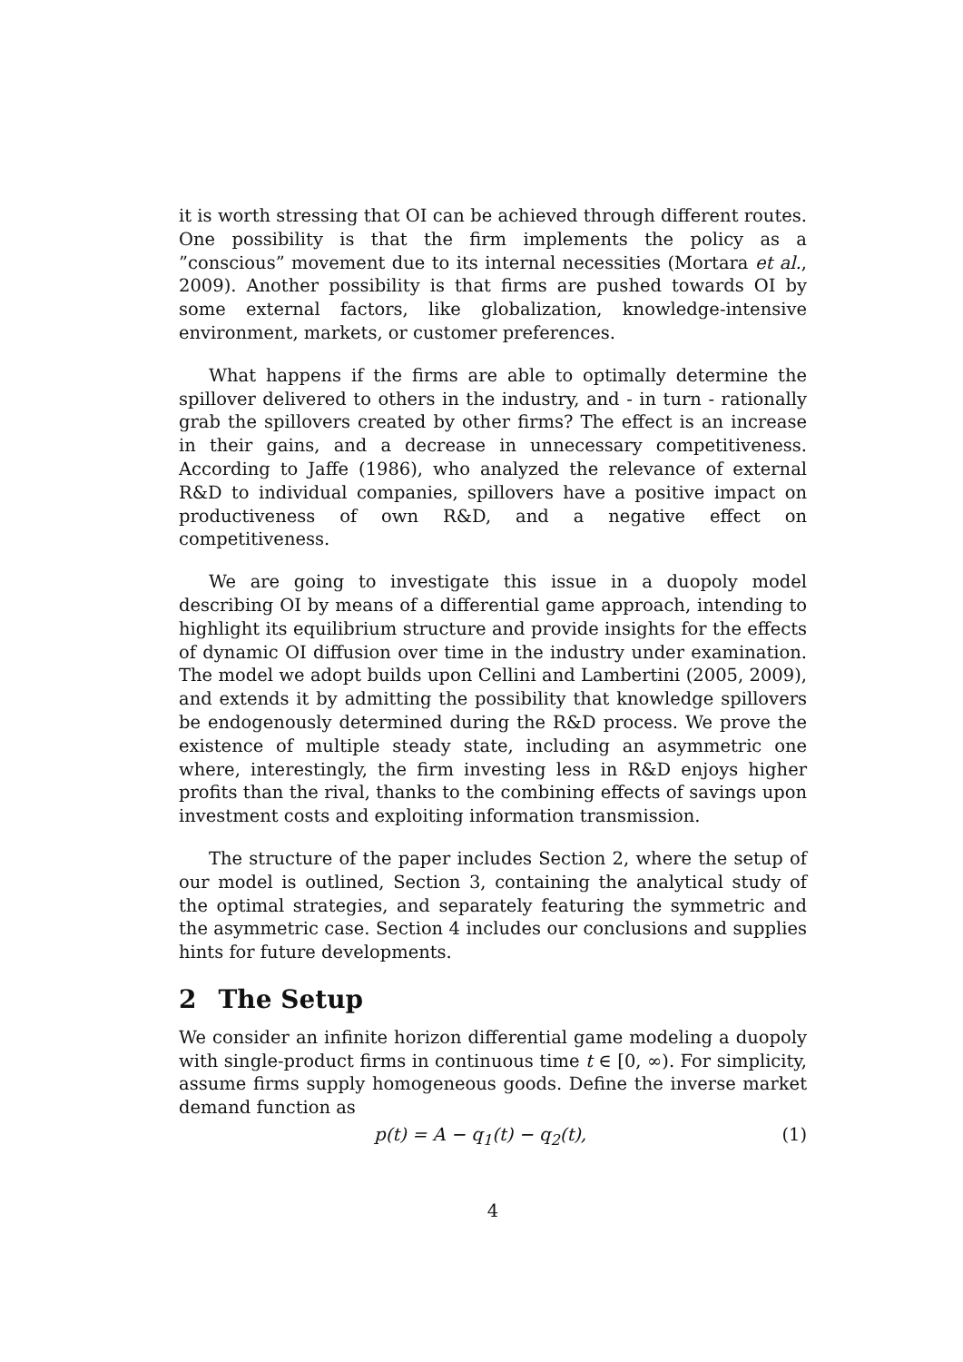it is worth stressing that OI can be achieved through different routes. One possibility is that the firm implements the policy as a ”conscious” movement due to its internal necessities (Mortara et al., 2009). Another possibility is that firms are pushed towards OI by some external factors, like globalization, knowledge-intensive environment, markets, or customer preferences.
What happens if the firms are able to optimally determine the spillover delivered to others in the industry, and - in turn - rationally grab the spillovers created by other firms? The effect is an increase in their gains, and a decrease in unnecessary competitiveness. According to Jaffe (1986), who analyzed the relevance of external R&D to individual companies, spillovers have a positive impact on productiveness of own R&D, and a negative effect on competitiveness.
We are going to investigate this issue in a duopoly model describing OI by means of a differential game approach, intending to highlight its equilibrium structure and provide insights for the effects of dynamic OI diffusion over time in the industry under examination. The model we adopt builds upon Cellini and Lambertini (2005, 2009), and extends it by admitting the possibility that knowledge spillovers be endogenously determined during the R&D process. We prove the existence of multiple steady state, including an asymmetric one where, interestingly, the firm investing less in R&D enjoys higher profits than the rival, thanks to the combining effects of savings upon investment costs and exploiting information transmission.
The structure of the paper includes Section 2, where the setup of our model is outlined, Section 3, containing the analytical study of the optimal strategies, and separately featuring the symmetric and the asymmetric case. Section 4 includes our conclusions and supplies hints for future developments.
2 The Setup
We consider an infinite horizon differential game modeling a duopoly with single-product firms in continuous time t ∈ [0, ∞). For simplicity, assume firms supply homogeneous goods. Define the inverse market demand function as
p(t) = A − q<sub>1</sub>(t) − q<sub>2</sub>(t), (1)
4